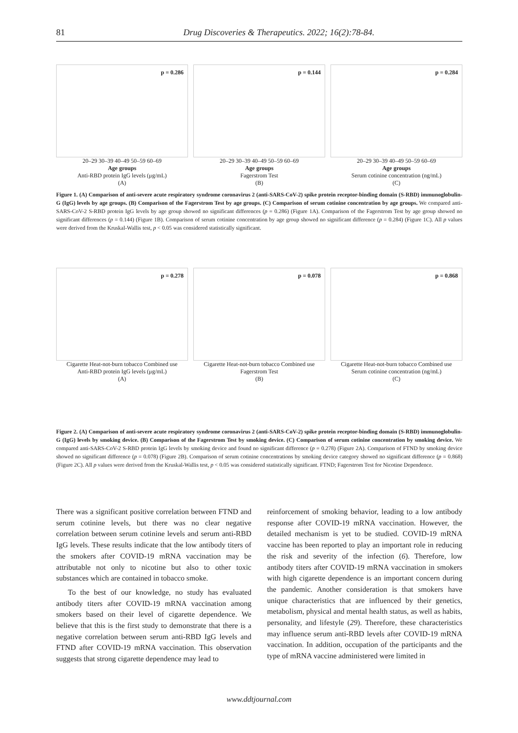81 Drug Discoveries & Therapeutics. 2022; 16(2):78-84.
p = 0.286
20–29 30–39 40–49 50–59 60–69
Age groups
Anti-RBD protein IgG levels (μg/mL)
(A)
p = 0.144
20–29 30–39 40–49 50–59 60–69
Age groups
Fagerstrom Test
(B)
p = 0.284
20–29 30–39 40–49 50–59 60–69
Age groups
Serum cotinine concentration (ng/mL)
(C)
Figure 1. (A) Comparison of anti-severe acute respiratory syndrome coronavirus 2 (anti-SARS-CoV-2) spike protein receptor-binding domain (S-RBD) immunoglobulin-G (IgG) levels by age groups. (B) Comparison of the Fagerstrom Test by age groups. (C) Comparison of serum cotinine concentration by age groups. We compared anti-SARS-CoV-2 S-RBD protein IgG levels by age group showed no significant differences (p = 0.286) (Figure 1A). Comparison of the Fagerstrom Test by age group showed no significant differences (p = 0.144) (Figure 1B). Comparison of serum cotinine concentration by age group showed no significant difference (p = 0.284) (Figure 1C). All p values were derived from the Kruskal-Wallis test, p < 0.05 was considered statistically significant.
p = 0.278
Cigarette Heat-not-burn tobacco Combined use
Anti-RBD protein IgG levels (μg/mL)
(A)
p = 0.078
Cigarette Heat-not-burn tobacco Combined use
Fagerstrom Test
(B)
p = 0.868
Cigarette Heat-not-burn tobacco Combined use
Serum cotinine concentration (ng/mL)
(C)
Figure 2. (A) Comparison of anti-severe acute respiratory syndrome coronavirus 2 (anti-SARS-CoV-2) spike protein receptor-binding domain (S-RBD) immunoglobulin-G (IgG) levels by smoking device. (B) Comparison of the Fagerstrom Test by smoking device. (C) Comparison of serum cotinine concentration by smoking device. We compared anti-SARS-CoV-2 S-RBD protein IgG levels by smoking device and found no significant difference (p = 0.278) (Figure 2A). Comparison of FTND by smoking device showed no significant difference (p = 0.078) (Figure 2B). Comparison of serum cotinine concentrations by smoking device category showed no significant difference (p = 0.868) (Figure 2C). All p values were derived from the Kruskal-Wallis test, p < 0.05 was considered statistically significant. FTND; Fagerstrom Test for Nicotine Dependence.
There was a significant positive correlation between FTND and serum cotinine levels, but there was no clear negative correlation between serum cotinine levels and serum anti-RBD IgG levels. These results indicate that the low antibody titers of the smokers after COVID-19 mRNA vaccination may be attributable not only to nicotine but also to other toxic substances which are contained in tobacco smoke.
To the best of our knowledge, no study has evaluated antibody titers after COVID-19 mRNA vaccination among smokers based on their level of cigarette dependence. We believe that this is the first study to demonstrate that there is a negative correlation between serum anti-RBD IgG levels and FTND after COVID-19 mRNA vaccination. This observation suggests that strong cigarette dependence may lead to
reinforcement of smoking behavior, leading to a low antibody response after COVID-19 mRNA vaccination. However, the detailed mechanism is yet to be studied. COVID-19 mRNA vaccine has been reported to play an important role in reducing the risk and severity of the infection (6). Therefore, low antibody titers after COVID-19 mRNA vaccination in smokers with high cigarette dependence is an important concern during the pandemic. Another consideration is that smokers have unique characteristics that are influenced by their genetics, metabolism, physical and mental health status, as well as habits, personality, and lifestyle (29). Therefore, these characteristics may influence serum anti-RBD levels after COVID-19 mRNA vaccination. In addition, occupation of the participants and the type of mRNA vaccine administered were limited in
www.ddtjournal.com